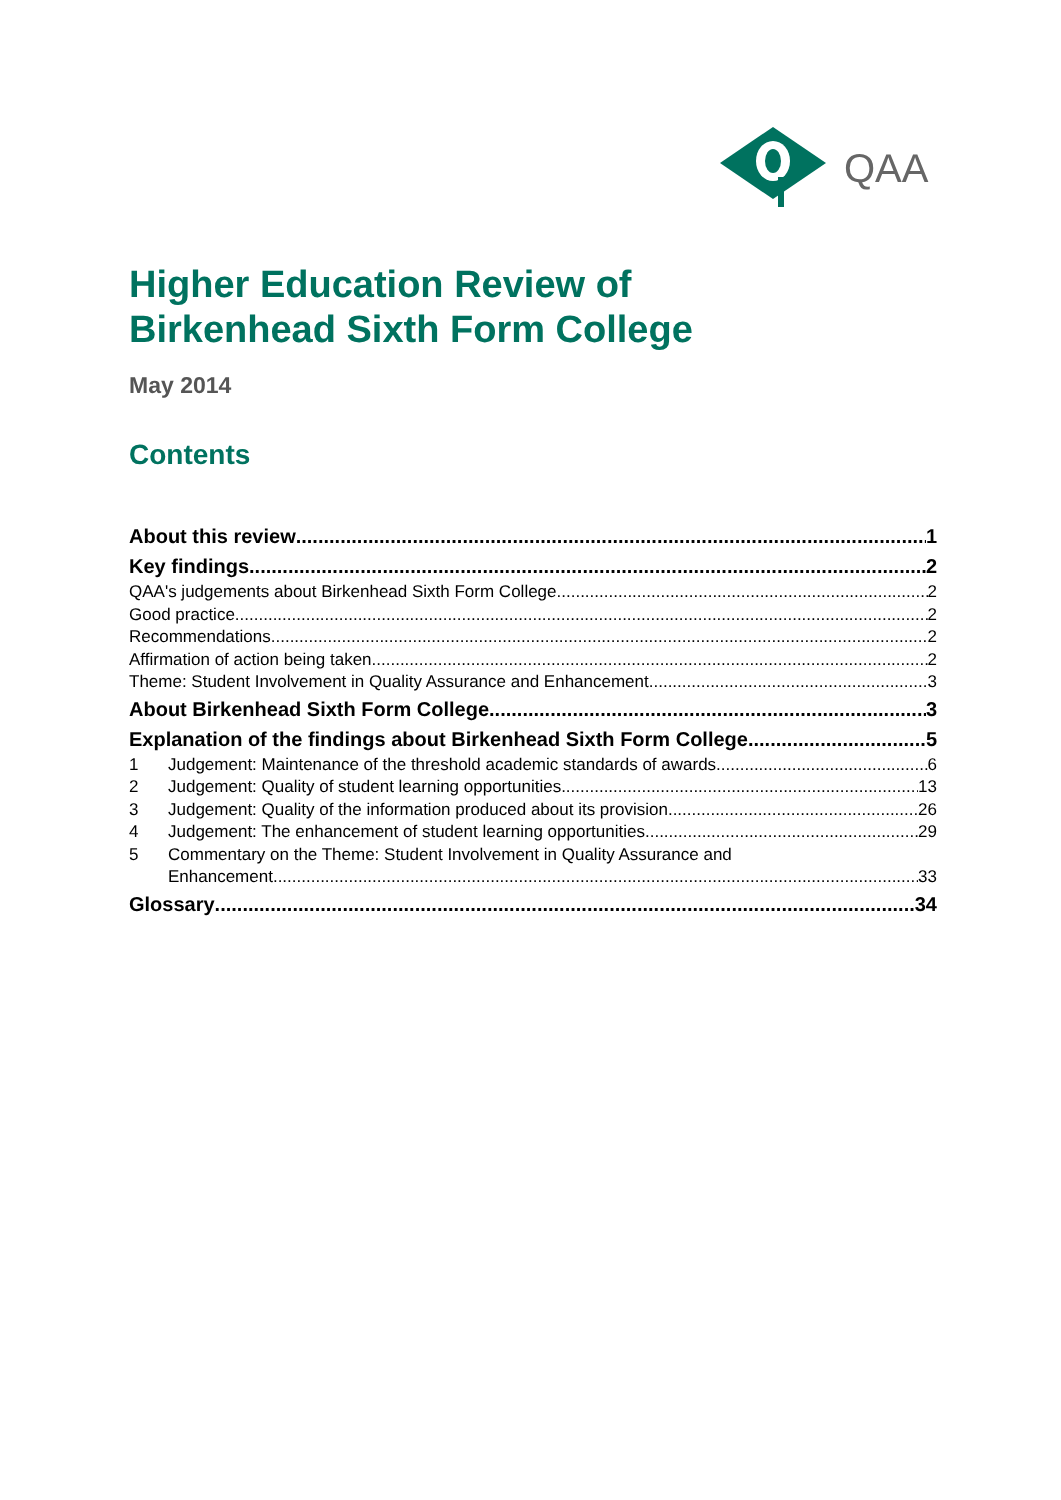QAA
Higher Education Review of
Birkenhead Sixth Form College
May 2014
Contents
About this review 1
Key findings 2
QAA's judgements about Birkenhead Sixth Form College 2
Good practice 2
Recommendations 2
Affirmation of action being taken 2
Theme: Student Involvement in Quality Assurance and Enhancement 3
About Birkenhead Sixth Form College 3
Explanation of the findings about Birkenhead Sixth Form College 5
1 Judgement: Maintenance of the threshold academic standards of awards 6
2 Judgement: Quality of student learning opportunities 13
3 Judgement: Quality of the information produced about its provision 26
4 Judgement: The enhancement of student learning opportunities 29
5 Commentary on the Theme: Student Involvement in Quality Assurance and
Enhancement 33
Glossary 34